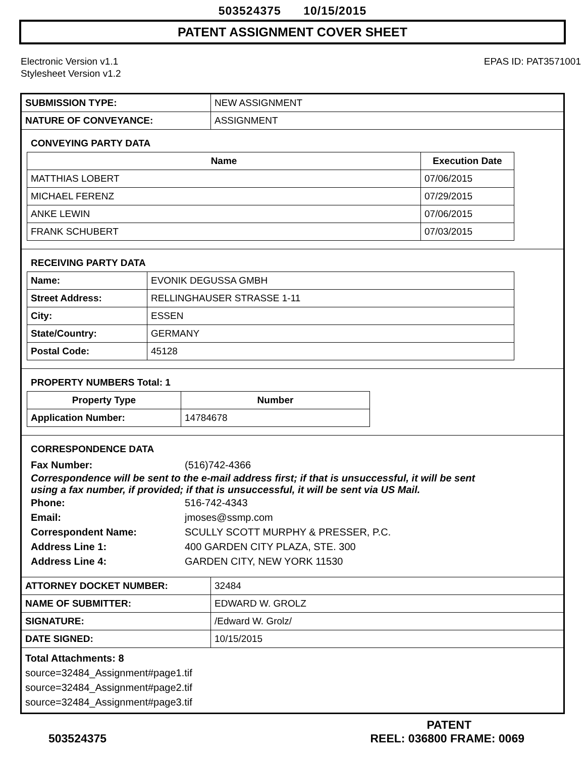503524375 10/15/2015
PATENT ASSIGNMENT COVER SHEET
Electronic Version v1.1
Stylesheet Version v1.2
EPAS ID: PAT3571001
| SUBMISSION TYPE: | NEW ASSIGNMENT |
| NATURE OF CONVEYANCE: | ASSIGNMENT |
CONVEYING PARTY DATA
| Name | Execution Date |
| --- | --- |
| MATTHIAS LOBERT | 07/06/2015 |
| MICHAEL FERENZ | 07/29/2015 |
| ANKE LEWIN | 07/06/2015 |
| FRANK SCHUBERT | 07/03/2015 |
RECEIVING PARTY DATA
| Name: | EVONIK DEGUSSA GMBH |
| Street Address: | RELLINGHAUSER STRASSE 1-11 |
| City: | ESSEN |
| State/Country: | GERMANY |
| Postal Code: | 45128 |
PROPERTY NUMBERS Total: 1
| Property Type | Number |
| --- | --- |
| Application Number: | 14784678 |
CORRESPONDENCE DATA
Fax Number: (516)742-4366
Correspondence will be sent to the e-mail address first; if that is unsuccessful, it will be sent
using a fax number, if provided; if that is unsuccessful, it will be sent via US Mail.
Phone: 516-742-4343
Email: jmoses@ssmp.com
Correspondent Name: SCULLY SCOTT MURPHY & PRESSER, P.C.
Address Line 1: 400 GARDEN CITY PLAZA, STE. 300
Address Line 4: GARDEN CITY, NEW YORK 11530
| ATTORNEY DOCKET NUMBER: | 32484 |
| NAME OF SUBMITTER: | EDWARD W. GROLZ |
| SIGNATURE: | /Edward W. Grolz/ |
| DATE SIGNED: | 10/15/2015 |
Total Attachments: 8
source=32484_Assignment#page1.tif
source=32484_Assignment#page2.tif
source=32484_Assignment#page3.tif
PATENT
503524375 REEL: 036800 FRAME: 0069